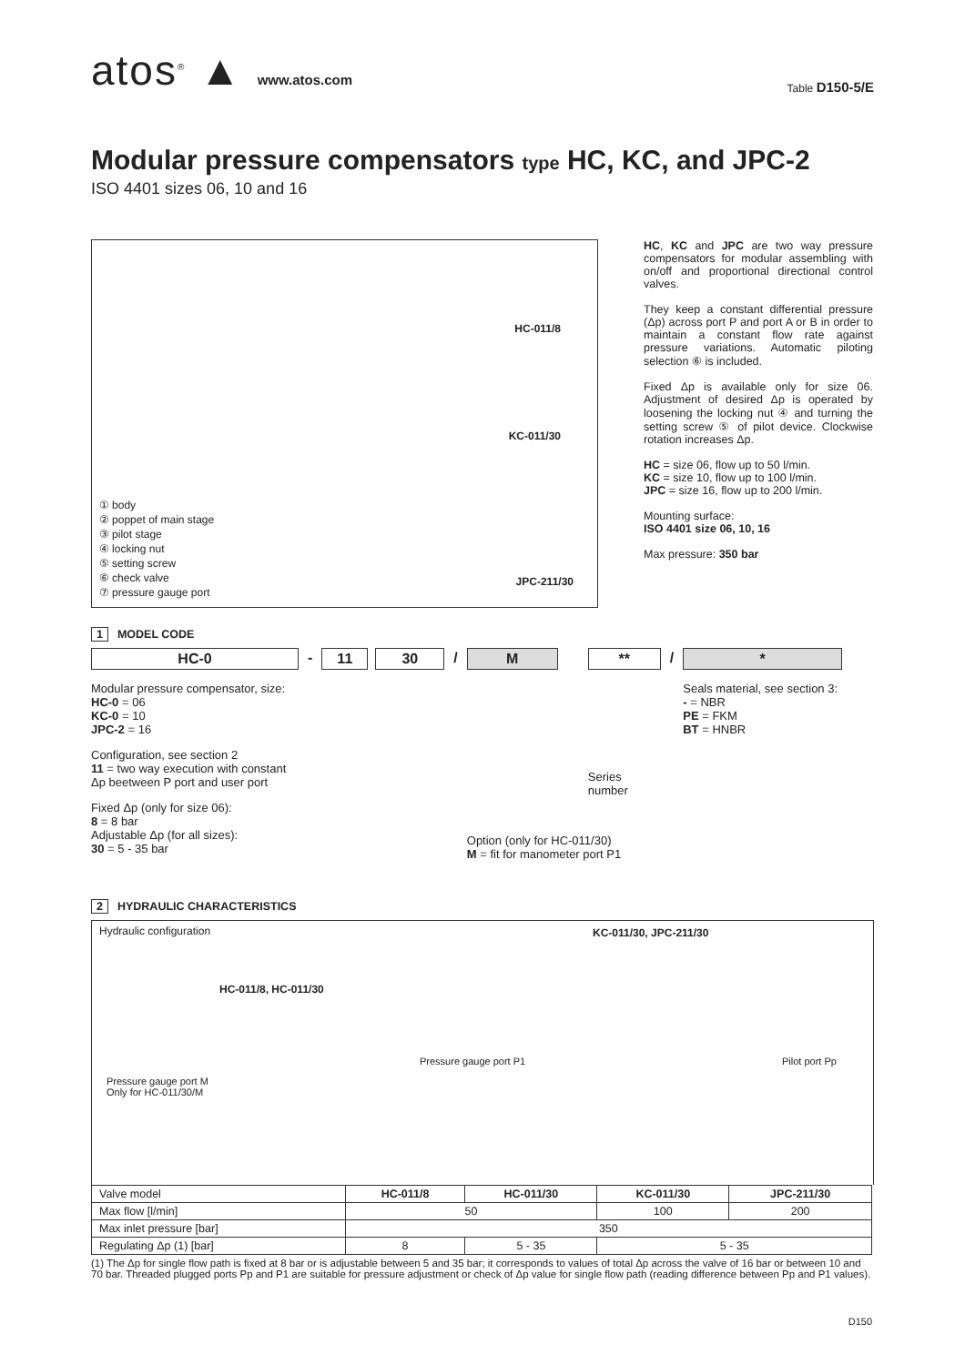atos<sup>®</sup> ▲ www.atos.com
Table D150-5/E
Modular pressure compensators type HC, KC, and JPC-2
ISO 4401 sizes 06, 10 and 16
HC-011/8
KC-011/30
JPC-211/30
① body
② poppet of main stage
③ pilot stage
④ locking nut
⑤ setting screw
⑥ check valve
⑦ pressure gauge port
HC, KC and JPC are two way pressure compensators for modular assembling with on/off and proportional directional control valves.
They keep a constant differential pressure (Δp) across port P and port A or B in order to maintain a constant flow rate against pressure variations. Automatic piloting selection ⑥ is included.
Fixed Δp is available only for size 06. Adjustment of desired Δp is operated by loosening the locking nut ④ and turning the setting screw ⑤ of pilot device. Clockwise rotation increases Δp.
HC = size 06, flow up to 50 l/min.
KC = size 10, flow up to 100 l/min.
JPC = size 16, flow up to 200 l/min.
Mounting surface:
ISO 4401 size 06, 10, 16
Max pressure: 350 bar
1 MODEL CODE
HC-0
Modular pressure compensator, size:
HC-0 = 06
KC-0 = 10
JPC-2 = 16
Configuration, see section 2
11 = two way execution with constant Δp beetween P port and user port
Fixed Δp (only for size 06):
8 = 8 bar
Adjustable Δp (for all sizes):
30 = 5 - 35 bar
-
11 30
/ M
Option (only for HC-011/30)
M = fit for manometer port P1
**
Series number
/ *
Seals material, see section 3:
- = NBR
PE = FKM
BT = HNBR
2 HYDRAULIC CHARACTERISTICS
Hydraulic configuration
HC-011/8, HC-011/30
KC-011/30, JPC-211/30
Pressure gauge port P1 Pilot port Pp
Pressure gauge port M
Only for HC-011/30/M
| Valve model | HC-011/8 | HC-011/30 | KC-011/30 | JPC-211/30 |
| Max flow [l/min] | 50 | | 100 | 200 |
| Max inlet pressure [bar] | 350 | | | |
| Regulating Δp (1) [bar] | 8 | 5 - 35 | 5 - 35 | |
(1) The Δp for single flow path is fixed at 8 bar or is adjustable between 5 and 35 bar; it corresponds to values of total Δp across the valve of 16 bar or between 10 and 70 bar. Threaded plugged ports Pp and P1 are suitable for pressure adjustment or check of Δp value for single flow path (reading difference between Pp and P1 values).
D150